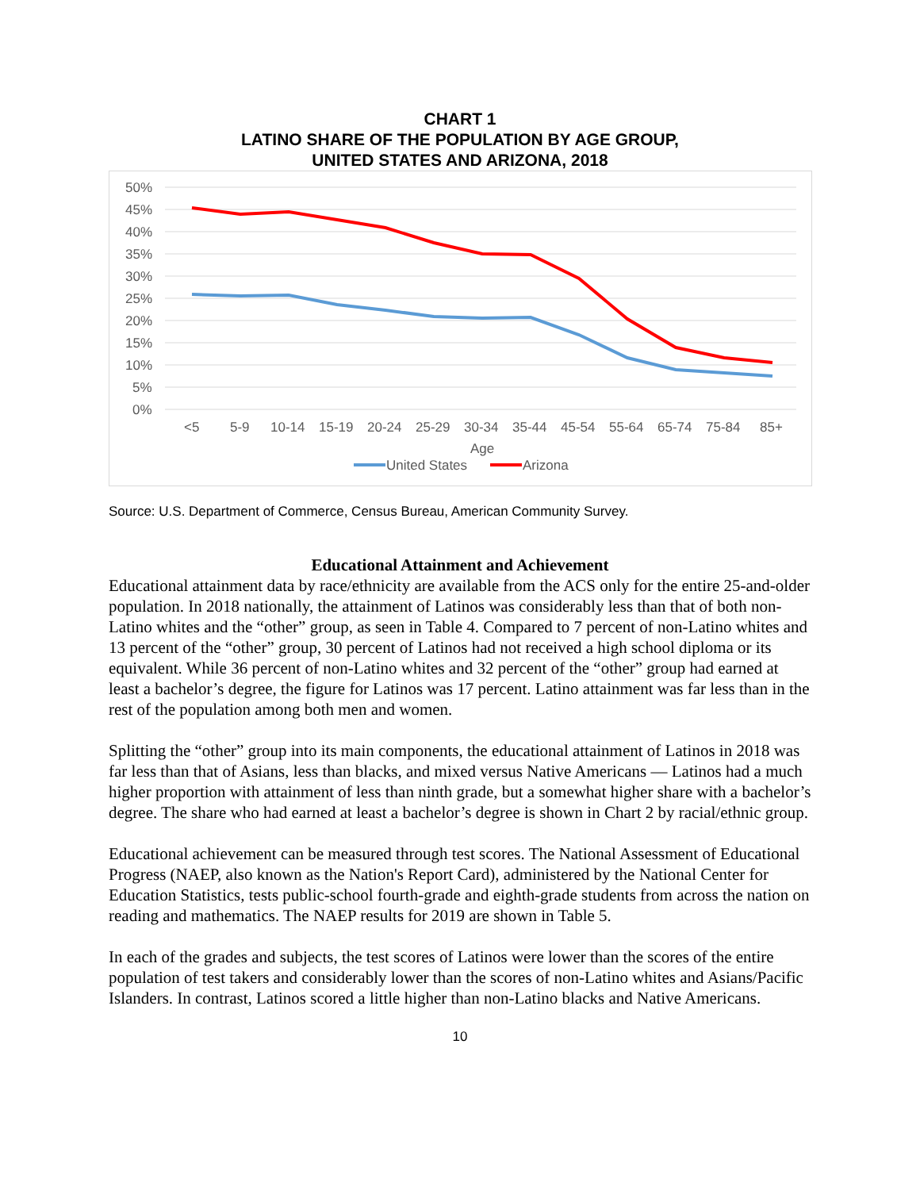CHART 1
LATINO SHARE OF THE POPULATION BY AGE GROUP,
UNITED STATES AND ARIZONA, 2018
50%
45%
40%
35%
30%
25%
20%
15%
10%
5%
0%
<5
5-9
10-14
15-19
20-24
25-29
30-34
35-44
45-54
55-64
65-74
75-84
85+
Age
United States
Arizona
Source: U.S. Department of Commerce, Census Bureau, American Community Survey.
Educational Attainment and Achievement
Educational attainment data by race/ethnicity are available from the ACS only for the entire 25-and-older population. In 2018 nationally, the attainment of Latinos was considerably less than that of both non-Latino whites and the “other” group, as seen in Table 4. Compared to 7 percent of non-Latino whites and 13 percent of the “other” group, 30 percent of Latinos had not received a high school diploma or its equivalent. While 36 percent of non-Latino whites and 32 percent of the “other” group had earned at least a bachelor’s degree, the figure for Latinos was 17 percent. Latino attainment was far less than in the rest of the population among both men and women.
Splitting the “other” group into its main components, the educational attainment of Latinos in 2018 was far less than that of Asians, less than blacks, and mixed versus Native Americans — Latinos had a much higher proportion with attainment of less than ninth grade, but a somewhat higher share with a bachelor’s degree. The share who had earned at least a bachelor’s degree is shown in Chart 2 by racial/ethnic group.
Educational achievement can be measured through test scores. The National Assessment of Educational Progress (NAEP, also known as the Nation's Report Card), administered by the National Center for Education Statistics, tests public-school fourth-grade and eighth-grade students from across the nation on reading and mathematics. The NAEP results for 2019 are shown in Table 5.
In each of the grades and subjects, the test scores of Latinos were lower than the scores of the entire population of test takers and considerably lower than the scores of non-Latino whites and Asians/Pacific Islanders. In contrast, Latinos scored a little higher than non-Latino blacks and Native Americans.
10